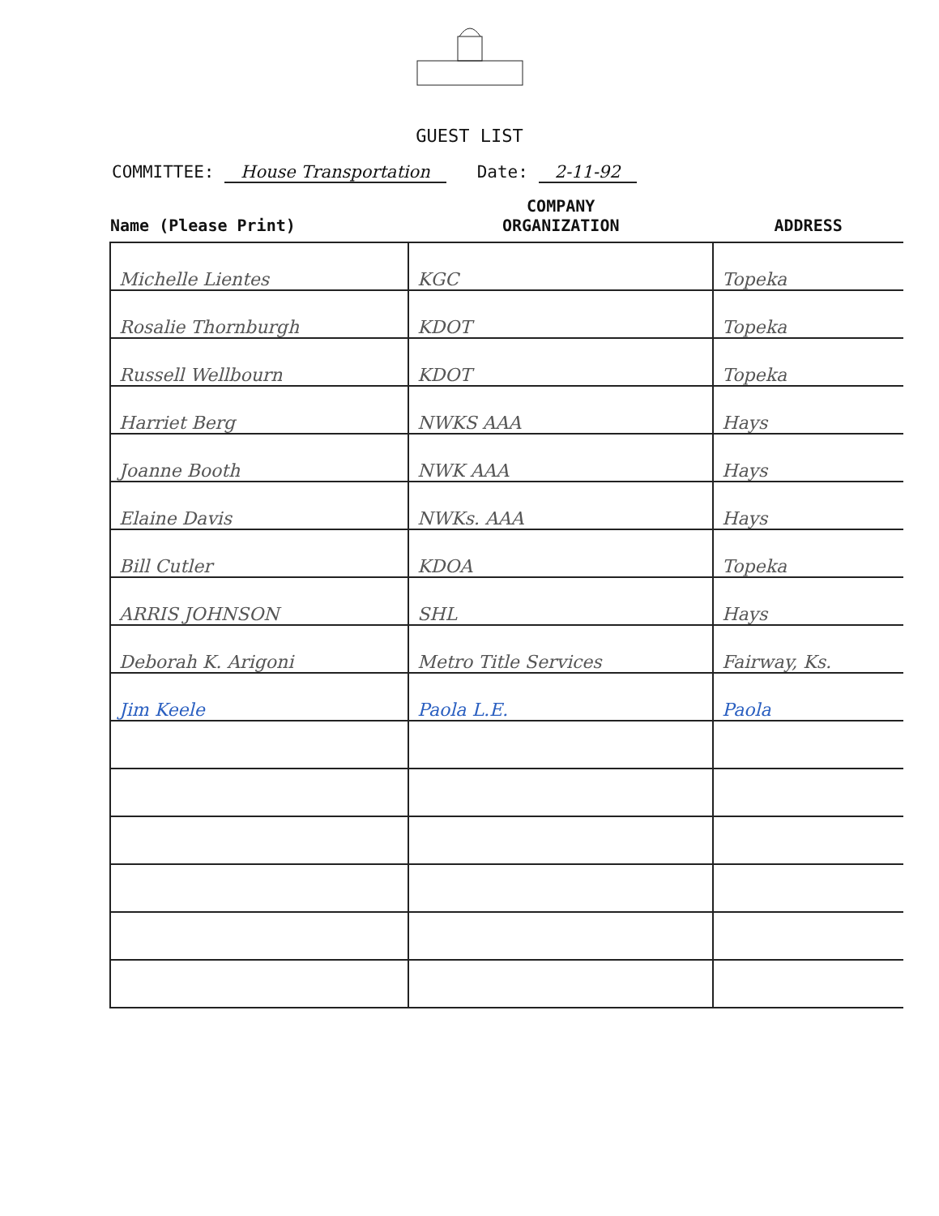GUEST LIST
COMMITTEE: House Transportation Date: 2-11-92
| Name (Please Print) | COMPANY ORGANIZATION | ADDRESS |
| --- | --- | --- |
| Michelle Lientes | KGC | Topeka |
| Rosalie Thornburgh | KDOT | Topeka |
| Russell Wellbourn | KDOT | Topeka |
| Harriet Berg | NWKS AAA | Hays |
| Joanne Booth | NWK AAA | Hays |
| Elaine Davis | NWKs. AAA | Hays |
| Bill Cutler | KDOA | Topeka |
| ARRIS JOHNSON | SHL | Hays |
| Deborah K. Arigoni | Metro Title Services | Fairway, Ks. |
| Jim Keele | Paola L.E. | Paola |